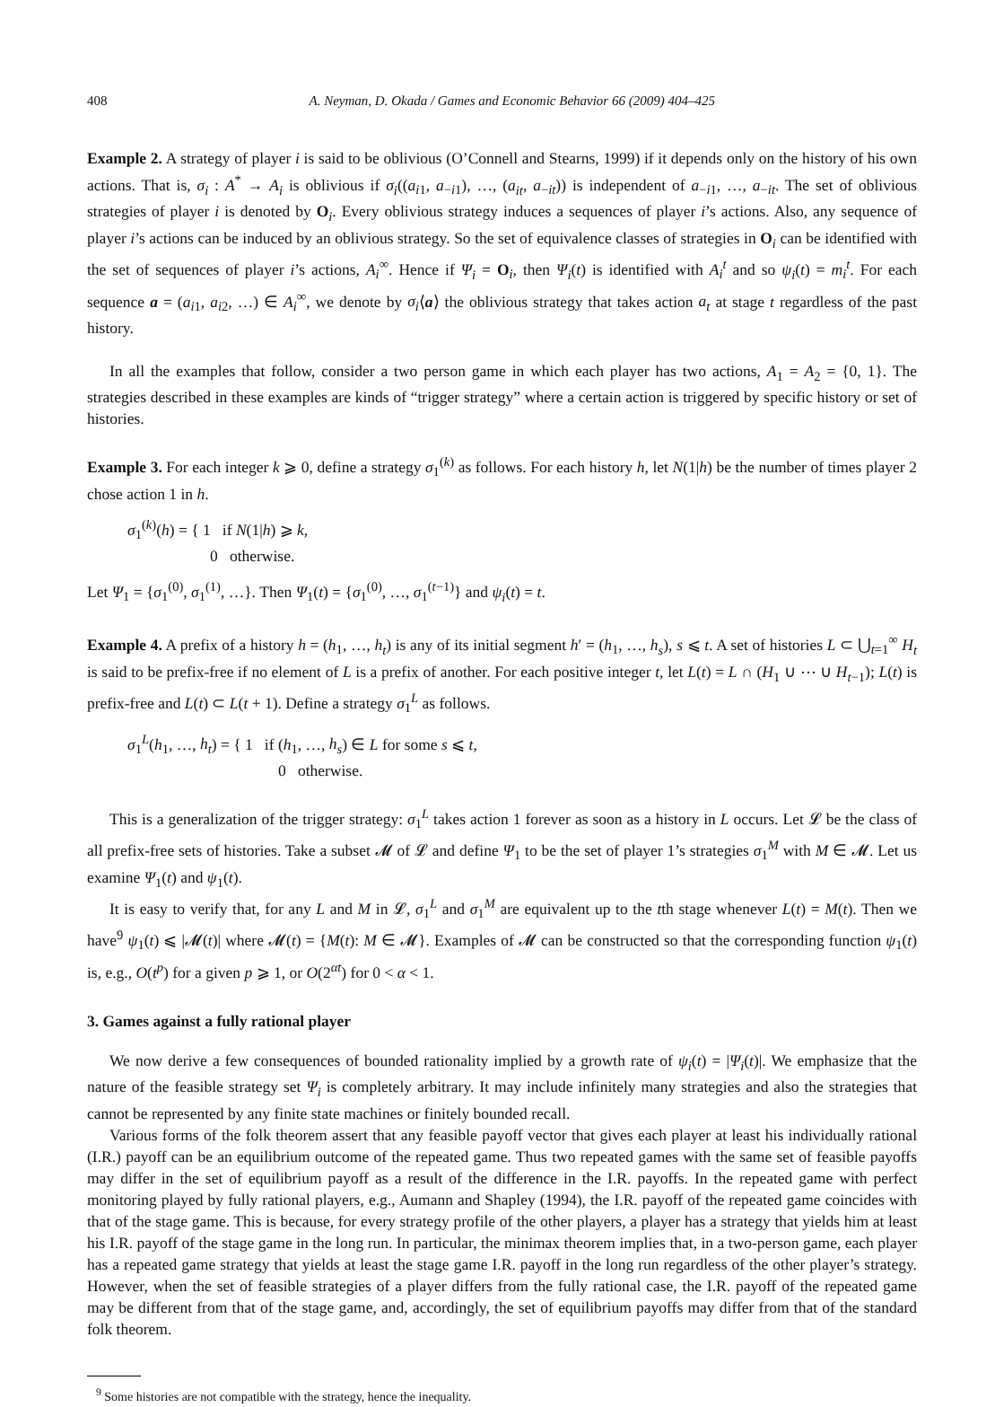408 A. Neyman, D. Okada / Games and Economic Behavior 66 (2009) 404–425
Example 2. A strategy of player i is said to be oblivious (O’Connell and Stearns, 1999) if it depends only on the history of his own actions. That is, σ<sub>i</sub> : A<sup>*</sup> → A<sub>i</sub> is oblivious if σ<sub>i</sub>((a<sub>i1</sub>, a<sub>−i1</sub>), …, (a<sub>it</sub>, a<sub>−it</sub>)) is independent of a<sub>−i1</sub>, …, a<sub>−it</sub>. The set of oblivious strategies of player i is denoted by O<sub>i</sub>. Every oblivious strategy induces a sequences of player i’s actions. Also, any sequence of player i’s actions can be induced by an oblivious strategy. So the set of equivalence classes of strategies in O<sub>i</sub> can be identified with the set of sequences of player i’s actions, A<sub>i</sub><sup>∞</sup>. Hence if Ψ<sub>i</sub> = O<sub>i</sub>, then Ψ<sub>i</sub>(t) is identified with A<sub>i</sub><sup>t</sup> and so ψ<sub>i</sub>(t) = m<sub>i</sub><sup>t</sup>. For each sequence a = (a<sub>i1</sub>, a<sub>i2</sub>, …) ∈ A<sub>i</sub><sup>∞</sup>, we denote by σ<sub>i</sub>⟨a⟩ the oblivious strategy that takes action a<sub>t</sub> at stage t regardless of the past history.
In all the examples that follow, consider a two person game in which each player has two actions, A<sub>1</sub> = A<sub>2</sub> = {0, 1}. The strategies described in these examples are kinds of “trigger strategy” where a certain action is triggered by specific history or set of histories.
Example 3. For each integer k ⩾ 0, define a strategy σ<sub>1</sub><sup>(k)</sup> as follows. For each history h, let N(1|h) be the number of times player 2 chose action 1 in h.
σ<sub>1</sub><sup>(k)</sup>(h) = { 1 if N(1|h) ⩾ k,
0 otherwise.
Let Ψ<sub>1</sub> = {σ<sub>1</sub><sup>(0)</sup>, σ<sub>1</sub><sup>(1)</sup>, …}. Then Ψ<sub>1</sub>(t) = {σ<sub>1</sub><sup>(0)</sup>, …, σ<sub>1</sub><sup>(t−1)</sup>} and ψ<sub>i</sub>(t) = t.
Example 4. A prefix of a history h = (h<sub>1</sub>, …, h<sub>t</sub>) is any of its initial segment h′ = (h<sub>1</sub>, …, h<sub>s</sub>), s ⩽ t. A set of histories L ⊂ ⋃<sub>t=1</sub><sup>∞</sup> H<sub>t</sub> is said to be prefix-free if no element of L is a prefix of another. For each positive integer t, let L(t) = L ∩ (H<sub>1</sub> ∪ ⋯ ∪ H<sub>t−1</sub>); L(t) is prefix-free and L(t) ⊂ L(t + 1). Define a strategy σ<sub>1</sub><sup>L</sup> as follows.
σ<sub>1</sub><sup>L</sup>(h<sub>1</sub>, …, h<sub>t</sub>) = { 1 if (h<sub>1</sub>, …, h<sub>s</sub>) ∈ L for some s ⩽ t,
0 otherwise.
This is a generalization of the trigger strategy: σ<sub>1</sub><sup>L</sup> takes action 1 forever as soon as a history in L occurs. Let 𝓛 be the class of all prefix-free sets of histories. Take a subset 𝓜 of 𝓛 and define Ψ<sub>1</sub> to be the set of player 1’s strategies σ<sub>1</sub><sup>M</sup> with M ∈ 𝓜. Let us examine Ψ<sub>1</sub>(t) and ψ<sub>1</sub>(t).
It is easy to verify that, for any L and M in 𝓛, σ<sub>1</sub><sup>L</sup> and σ<sub>1</sub><sup>M</sup> are equivalent up to the tth stage whenever L(t) = M(t). Then we have<sup>9</sup> ψ<sub>1</sub>(t) ⩽ |𝓜(t)| where 𝓜(t) = {M(t): M ∈ 𝓜}. Examples of 𝓜 can be constructed so that the corresponding function ψ<sub>1</sub>(t) is, e.g., O(t<sup>p</sup>) for a given p ⩾ 1, or O(2<sup>αt</sup>) for 0 < α < 1.
3. Games against a fully rational player
We now derive a few consequences of bounded rationality implied by a growth rate of ψ<sub>i</sub>(t) = |Ψ<sub>i</sub>(t)|. We emphasize that the nature of the feasible strategy set Ψ<sub>i</sub> is completely arbitrary. It may include infinitely many strategies and also the strategies that cannot be represented by any finite state machines or finitely bounded recall.
Various forms of the folk theorem assert that any feasible payoff vector that gives each player at least his individually rational (I.R.) payoff can be an equilibrium outcome of the repeated game. Thus two repeated games with the same set of feasible payoffs may differ in the set of equilibrium payoff as a result of the difference in the I.R. payoffs. In the repeated game with perfect monitoring played by fully rational players, e.g., Aumann and Shapley (1994), the I.R. payoff of the repeated game coincides with that of the stage game. This is because, for every strategy profile of the other players, a player has a strategy that yields him at least his I.R. payoff of the stage game in the long run. In particular, the minimax theorem implies that, in a two-person game, each player has a repeated game strategy that yields at least the stage game I.R. payoff in the long run regardless of the other player’s strategy. However, when the set of feasible strategies of a player differs from the fully rational case, the I.R. payoff of the repeated game may be different from that of the stage game, and, accordingly, the set of equilibrium payoffs may differ from that of the standard folk theorem.
<sup>9</sup> Some histories are not compatible with the strategy, hence the inequality.